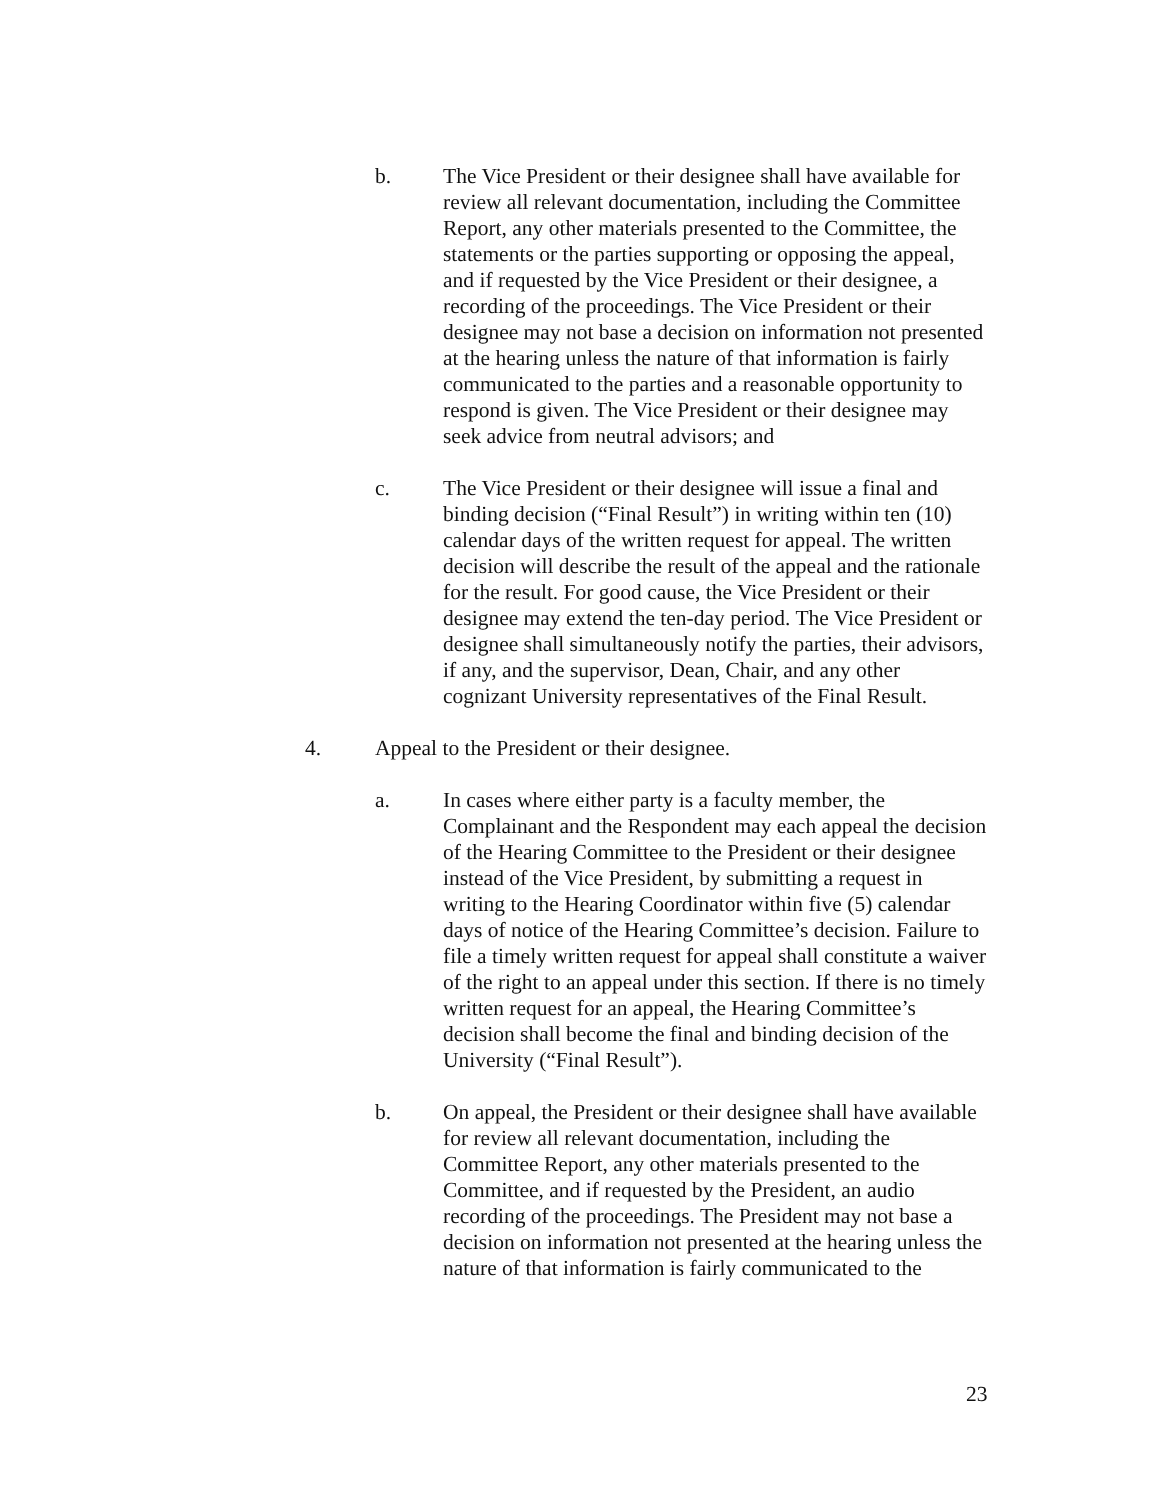b. The Vice President or their designee shall have available for review all relevant documentation, including the Committee Report, any other materials presented to the Committee, the statements or the parties supporting or opposing the appeal, and if requested by the Vice President or their designee, a recording of the proceedings. The Vice President or their designee may not base a decision on information not presented at the hearing unless the nature of that information is fairly communicated to the parties and a reasonable opportunity to respond is given. The Vice President or their designee may seek advice from neutral advisors; and
c. The Vice President or their designee will issue a final and binding decision (“Final Result”) in writing within ten (10) calendar days of the written request for appeal. The written decision will describe the result of the appeal and the rationale for the result. For good cause, the Vice President or their designee may extend the ten-day period. The Vice President or designee shall simultaneously notify the parties, their advisors, if any, and the supervisor, Dean, Chair, and any other cognizant University representatives of the Final Result.
4. Appeal to the President or their designee.
a. In cases where either party is a faculty member, the Complainant and the Respondent may each appeal the decision of the Hearing Committee to the President or their designee instead of the Vice President, by submitting a request in writing to the Hearing Coordinator within five (5) calendar days of notice of the Hearing Committee’s decision. Failure to file a timely written request for appeal shall constitute a waiver of the right to an appeal under this section. If there is no timely written request for an appeal, the Hearing Committee’s decision shall become the final and binding decision of the University (“Final Result”).
b. On appeal, the President or their designee shall have available for review all relevant documentation, including the Committee Report, any other materials presented to the Committee, and if requested by the President, an audio recording of the proceedings. The President may not base a decision on information not presented at the hearing unless the nature of that information is fairly communicated to the
23